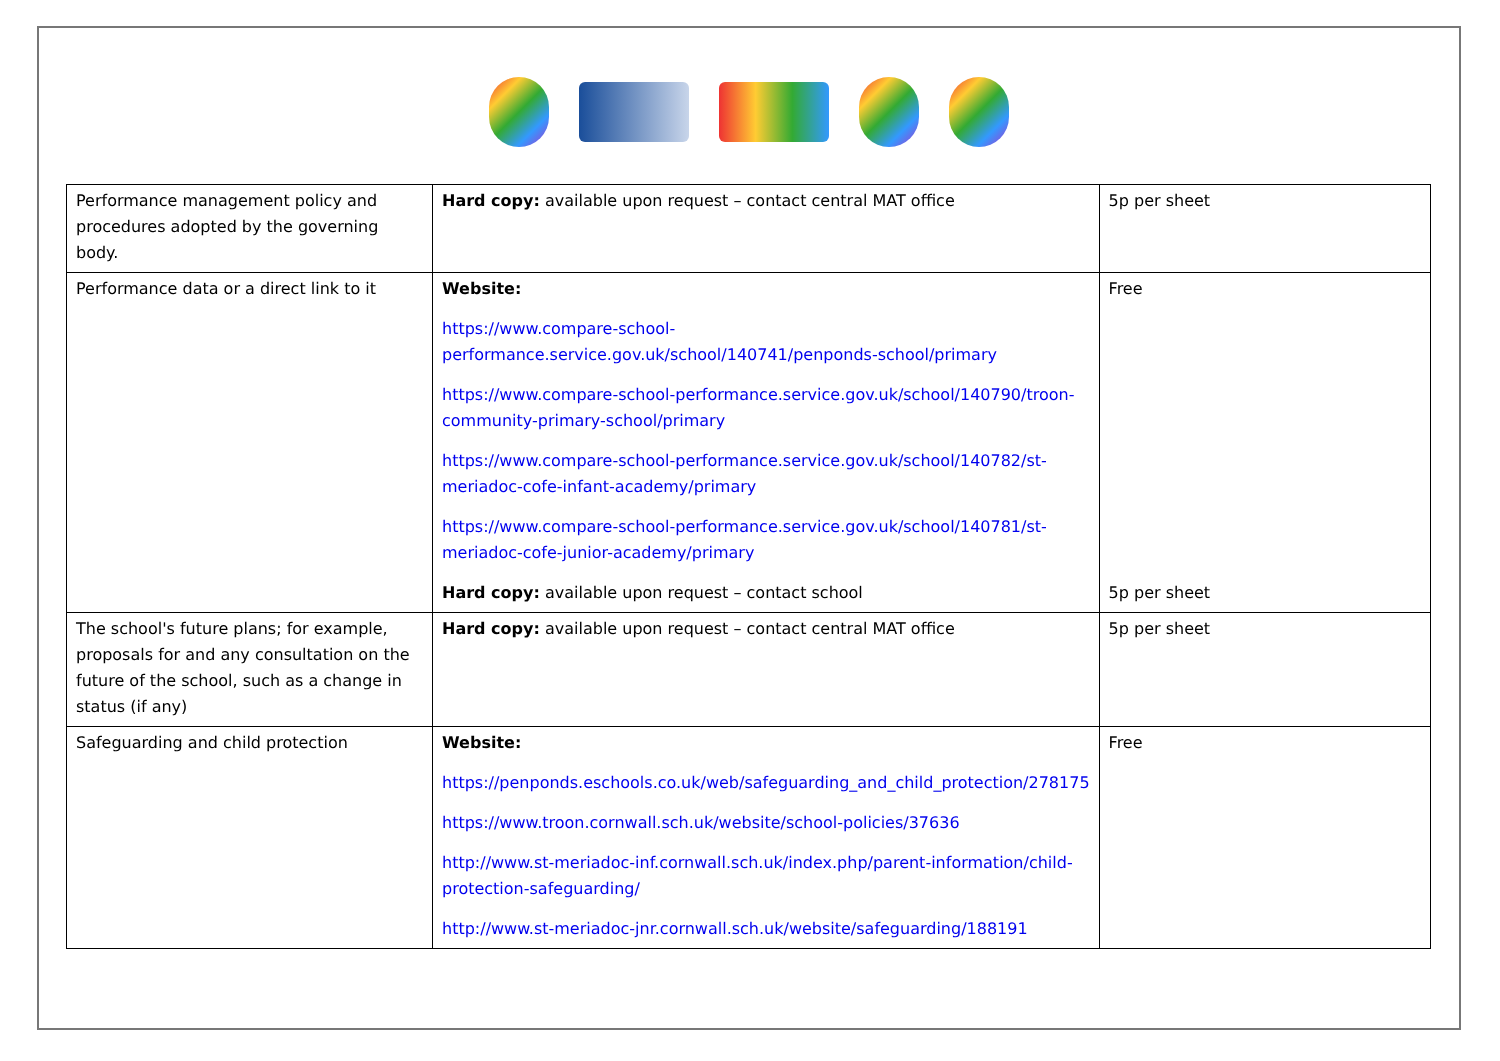| Performance management policy and procedures adopted by the governing body. | Hard copy: available upon request – contact central MAT office | 5p per sheet |
| Performance data or a direct link to it | Website: https://www.compare-school-performance.service.gov.uk/school/140741/penponds-school/primary https://www.compare-school-performance.service.gov.uk/school/140790/troon-community-primary-school/primary https://www.compare-school-performance.service.gov.uk/school/140782/st-meriadoc-cofe-infant-academy/primary https://www.compare-school-performance.service.gov.uk/school/140781/st-meriadoc-cofe-junior-academy/primary Hard copy: available upon request – contact school | Free 5p per sheet |
| The school's future plans; for example, proposals for and any consultation on the future of the school, such as a change in status (if any) | Hard copy: available upon request – contact central MAT office | 5p per sheet |
| Safeguarding and child protection | Website: https://penponds.eschools.co.uk/web/safeguarding_and_child_protection/278175 https://www.troon.cornwall.sch.uk/website/school-policies/37636 http://www.st-meriadoc-inf.cornwall.sch.uk/index.php/parent-information/child-protection-safeguarding/ http://www.st-meriadoc-jnr.cornwall.sch.uk/website/safeguarding/188191 | Free |